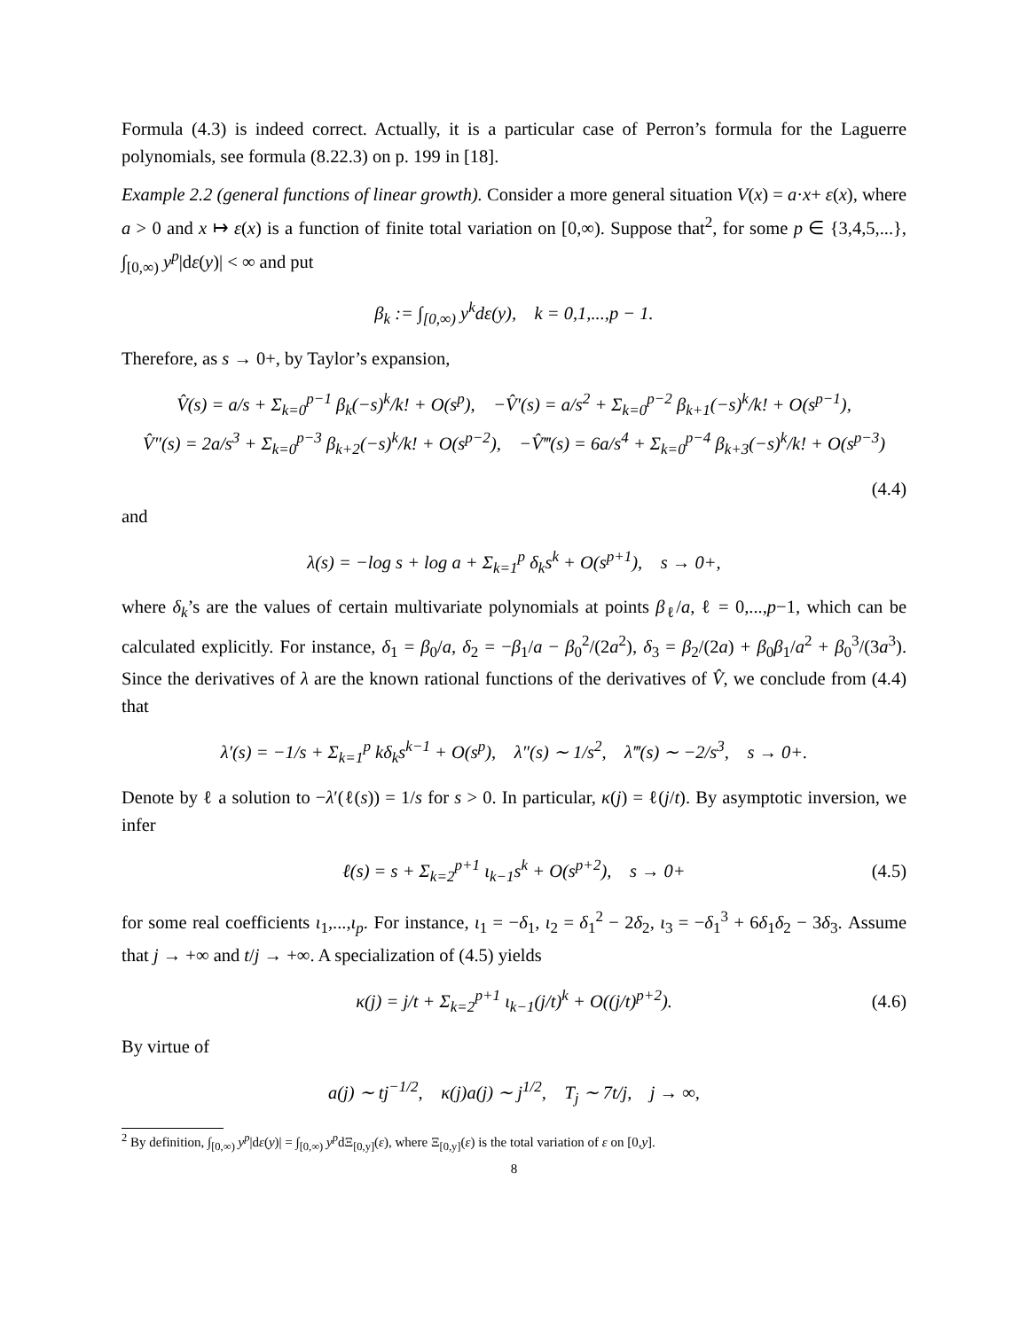Formula (4.3) is indeed correct. Actually, it is a particular case of Perron’s formula for the Laguerre polynomials, see formula (8.22.3) on p. 199 in [18].
Example 2.2 (general functions of linear growth). Consider a more general situation V(x) = a·x+ ε(x), where a > 0 and x ↦ ε(x) is a function of finite total variation on [0,∞). Suppose that<sup>2</sup>, for some p ∈ {3,4,5,...}, ∫<sub>[0,∞)</sub> y<sup>p</sup>|dε(y)| < ∞ and put
β<sub>k</sub> := ∫<sub>[0,∞)</sub> y<sup>k</sup>dε(y), k = 0,1,...,p − 1.
Therefore, as s → 0+, by Taylor’s expansion,
V̂(s) = a/s + Σ<sub>k=0</sub><sup>p−1</sup> β<sub>k</sub>(−s)<sup>k</sup>/k! + O(s<sup>p</sup>), −V̂′(s) = a/s<sup>2</sup> + Σ<sub>k=0</sub><sup>p−2</sup> β<sub>k+1</sub>(−s)<sup>k</sup>/k! + O(s<sup>p−1</sup>),
V̂″(s) = 2a/s<sup>3</sup> + Σ<sub>k=0</sub><sup>p−3</sup> β<sub>k+2</sub>(−s)<sup>k</sup>/k! + O(s<sup>p−2</sup>), −V̂‴(s) = 6a/s<sup>4</sup> + Σ<sub>k=0</sub><sup>p−4</sup> β<sub>k+3</sub>(−s)<sup>k</sup>/k! + O(s<sup>p−3</sup>)
(4.4)
and
λ(s) = −log s + log a + Σ<sub>k=1</sub><sup>p</sup> δ<sub>k</sub>s<sup>k</sup> + O(s<sup>p+1</sup>), s → 0+,
where δ<sub>k</sub>’s are the values of certain multivariate polynomials at points β<sub>ℓ</sub>/a, ℓ = 0,...,p−1, which can be calculated explicitly. For instance, δ<sub>1</sub> = β<sub>0</sub>/a, δ<sub>2</sub> = −β<sub>1</sub>/a − β<sub>0</sub><sup>2</sup>/(2a<sup>2</sup>), δ<sub>3</sub> = β<sub>2</sub>/(2a) + β<sub>0</sub>β<sub>1</sub>/a<sup>2</sup> + β<sub>0</sub><sup>3</sup>/(3a<sup>3</sup>). Since the derivatives of λ are the known rational functions of the derivatives of V̂, we conclude from (4.4) that
λ′(s) = −1/s + Σ<sub>k=1</sub><sup>p</sup> kδ<sub>k</sub>s<sup>k−1</sup> + O(s<sup>p</sup>), λ″(s) ∼ 1/s<sup>2</sup>, λ‴(s) ∼ −2/s<sup>3</sup>, s → 0+.
Denote by ℓ a solution to −λ′(ℓ(s)) = 1/s for s > 0. In particular, κ(j) = ℓ(j/t). By asymptotic inversion, we infer
ℓ(s) = s + Σ<sub>k=2</sub><sup>p+1</sup> ι<sub>k−1</sub>s<sup>k</sup> + O(s<sup>p+2</sup>), s → 0+
(4.5)
for some real coefficients ι<sub>1</sub>,...,ι<sub>p</sub>. For instance, ι<sub>1</sub> = −δ<sub>1</sub>, ι<sub>2</sub> = δ<sub>1</sub><sup>2</sup> − 2δ<sub>2</sub>, ι<sub>3</sub> = −δ<sub>1</sub><sup>3</sup> + 6δ<sub>1</sub>δ<sub>2</sub> − 3δ<sub>3</sub>. Assume that j → +∞ and t/j → +∞. A specialization of (4.5) yields
κ(j) = j/t + Σ<sub>k=2</sub><sup>p+1</sup> ι<sub>k−1</sub>(j/t)<sup>k</sup> + O((j/t)<sup>p+2</sup>).
(4.6)
By virtue of
a(j) ∼ tj<sup>−1/2</sup>, κ(j)a(j) ∼ j<sup>1/2</sup>, T<sub>j</sub> ∼ 7t/j, j → ∞,
<sup>2</sup> By definition, ∫<sub>[0,∞)</sub> y<sup>p</sup>|dε(y)| = ∫<sub>[0,∞)</sub> y<sup>p</sup>dΞ<sub>[0,y]</sub>(ε), where Ξ<sub>[0,y]</sub>(ε) is the total variation of ε on [0,y].
8